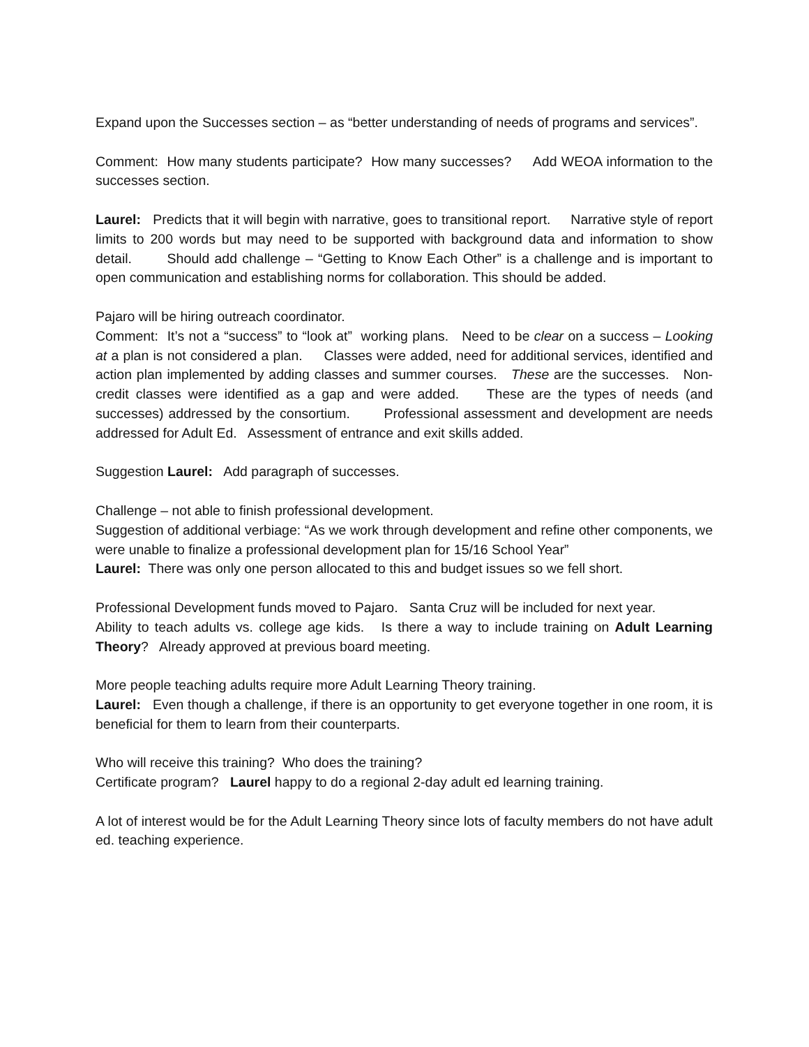Expand upon the Successes section – as “better understanding of needs of programs and services”.
Comment: How many students participate? How many successes? Add WEOA information to the successes section.
Laurel: Predicts that it will begin with narrative, goes to transitional report. Narrative style of report limits to 200 words but may need to be supported with background data and information to show detail. Should add challenge – “Getting to Know Each Other” is a challenge and is important to open communication and establishing norms for collaboration. This should be added.
Pajaro will be hiring outreach coordinator.
Comment: It’s not a “success” to “look at” working plans. Need to be clear on a success – Looking at a plan is not considered a plan. Classes were added, need for additional services, identified and action plan implemented by adding classes and summer courses. These are the successes. Non-credit classes were identified as a gap and were added. These are the types of needs (and successes) addressed by the consortium. Professional assessment and development are needs addressed for Adult Ed. Assessment of entrance and exit skills added.
Suggestion Laurel: Add paragraph of successes.
Challenge – not able to finish professional development.
Suggestion of additional verbiage: “As we work through development and refine other components, we were unable to finalize a professional development plan for 15/16 School Year”
Laurel: There was only one person allocated to this and budget issues so we fell short.
Professional Development funds moved to Pajaro. Santa Cruz will be included for next year.
Ability to teach adults vs. college age kids. Is there a way to include training on Adult Learning Theory? Already approved at previous board meeting.
More people teaching adults require more Adult Learning Theory training.
Laurel: Even though a challenge, if there is an opportunity to get everyone together in one room, it is beneficial for them to learn from their counterparts.
Who will receive this training? Who does the training?
Certificate program? Laurel happy to do a regional 2-day adult ed learning training.
A lot of interest would be for the Adult Learning Theory since lots of faculty members do not have adult ed. teaching experience.